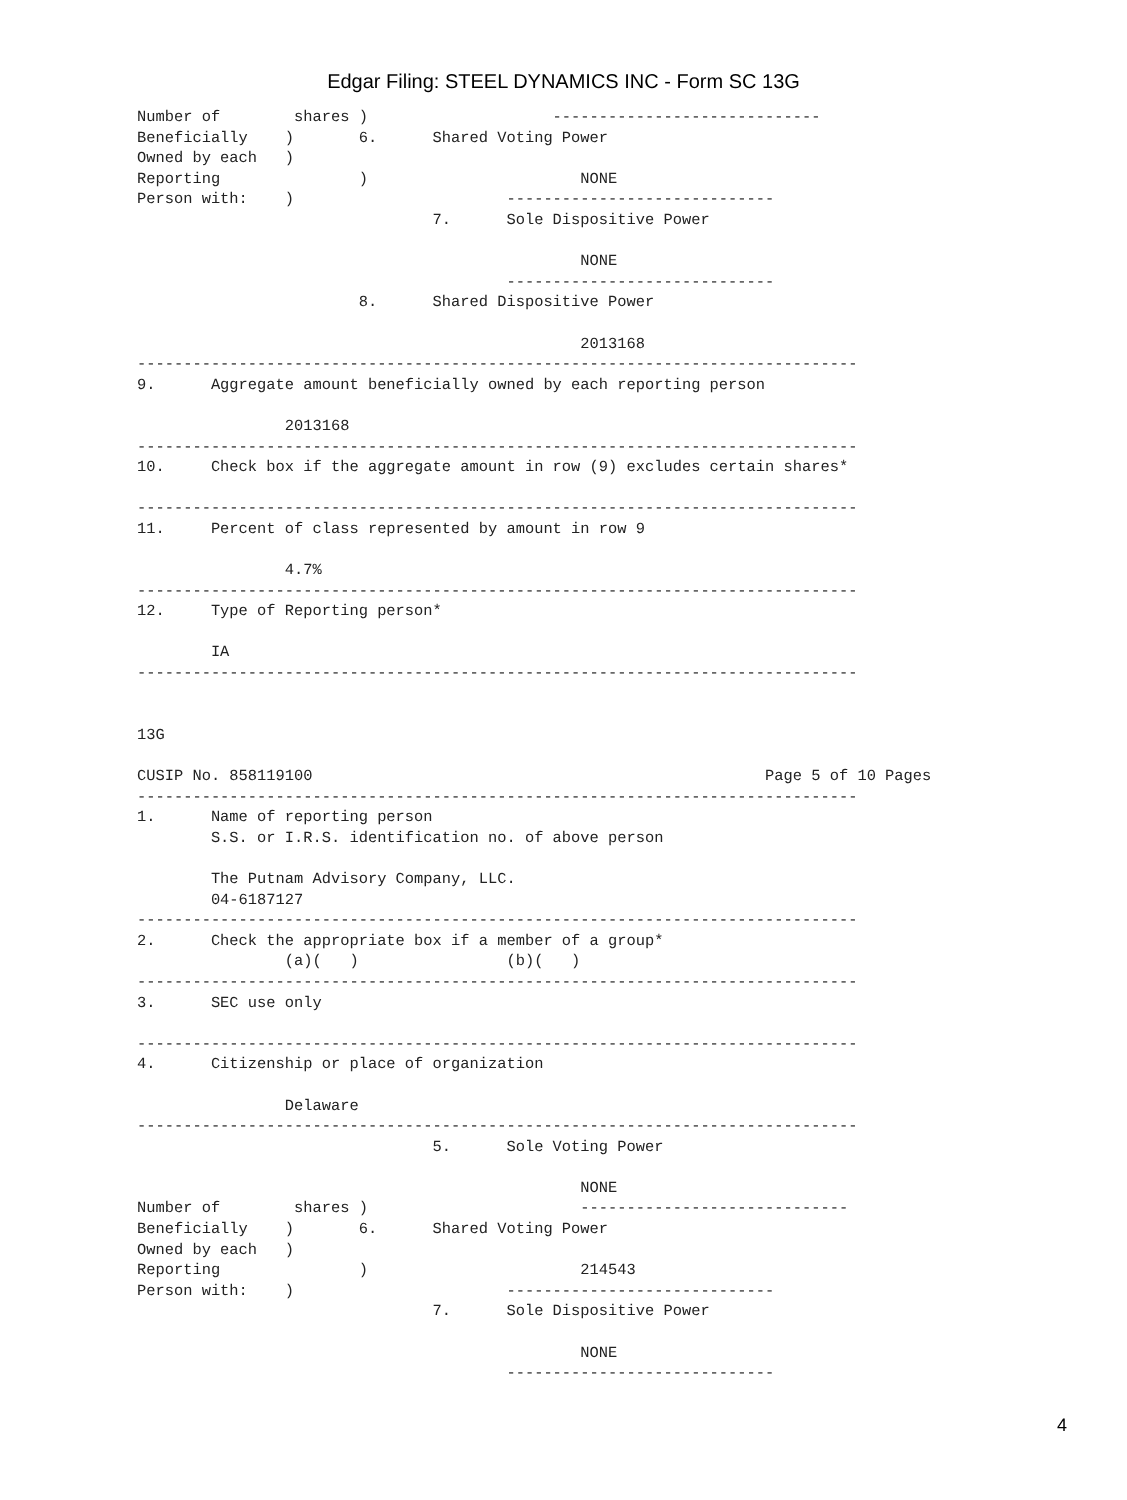Edgar Filing: STEEL DYNAMICS INC - Form SC 13G
Number of        shares )                    -----------------------------
Beneficially    )       6.      Shared Voting Power
Owned by each   )
Reporting               )                       NONE
Person with:    )                       -----------------------------
                                7.      Sole Dispositive Power

                                                NONE
                                        -----------------------------
                        8.      Shared Dispositive Power

                                                2013168
------------------------------------------------------------------------------
9.      Aggregate amount beneficially owned by each reporting person

                2013168
------------------------------------------------------------------------------
10.     Check box if the aggregate amount in row (9) excludes certain shares*

------------------------------------------------------------------------------
11.     Percent of class represented by amount in row 9

                4.7%
------------------------------------------------------------------------------
12.     Type of Reporting person*

        IA
------------------------------------------------------------------------------


13G

CUSIP No. 858119100                                                 Page 5 of 10 Pages
------------------------------------------------------------------------------
1.      Name of reporting person
        S.S. or I.R.S. identification no. of above person

        The Putnam Advisory Company, LLC.
        04-6187127
------------------------------------------------------------------------------
2.      Check the appropriate box if a member of a group*
                (a)(   )                (b)(   )
------------------------------------------------------------------------------
3.      SEC use only

------------------------------------------------------------------------------
4.      Citizenship or place of organization

                Delaware
------------------------------------------------------------------------------
                                5.      Sole Voting Power

                                                NONE
Number of        shares )                       -----------------------------
Beneficially    )       6.      Shared Voting Power
Owned by each   )
Reporting               )                       214543
Person with:    )                       -----------------------------
                                7.      Sole Dispositive Power

                                                NONE
                                        -----------------------------
4